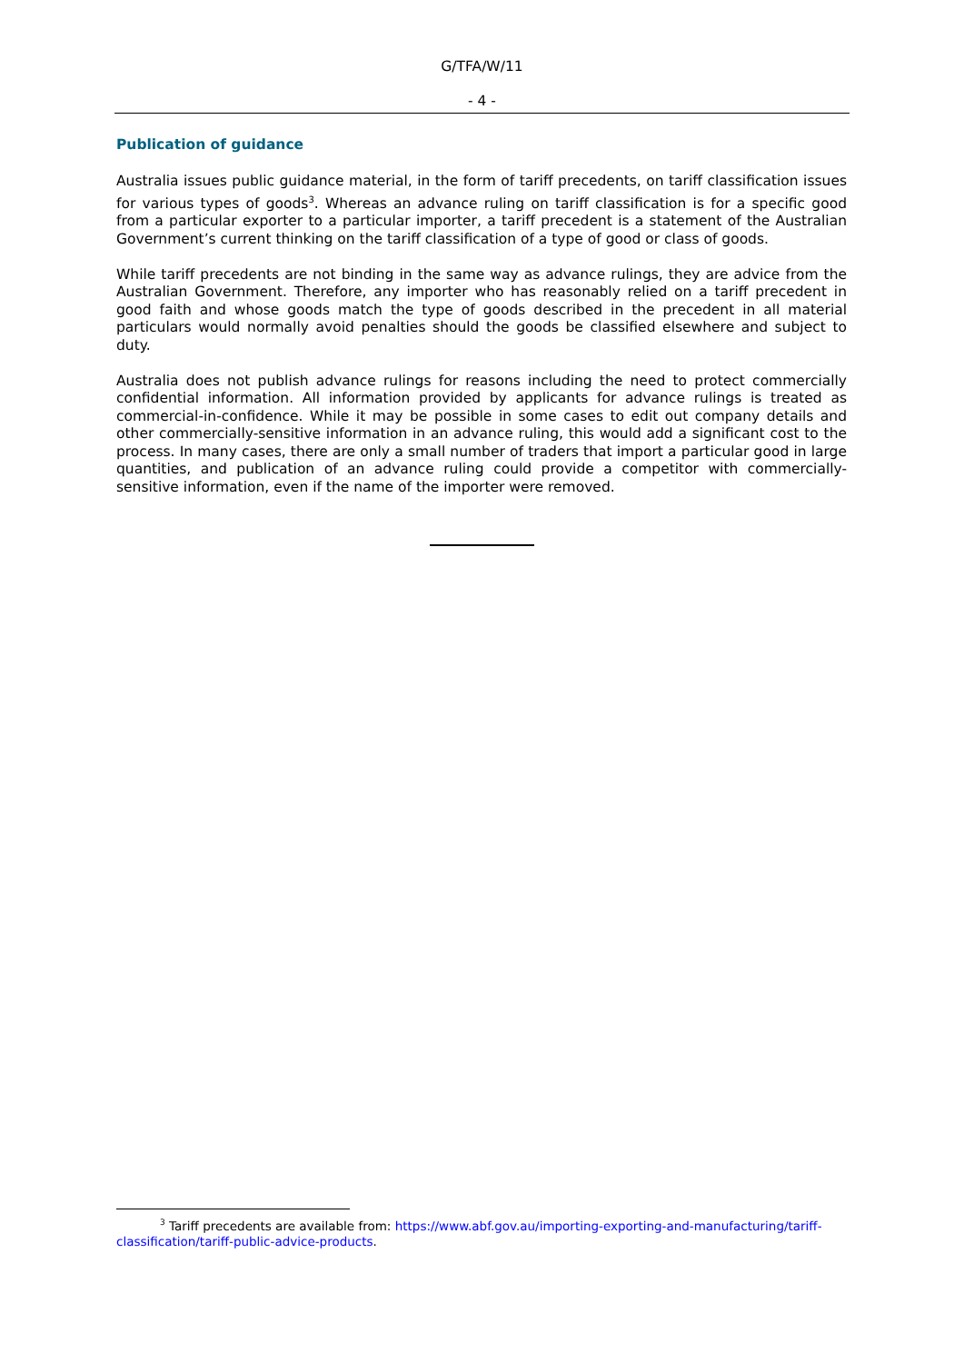G/TFA/W/11
- 4 -
Publication of guidance
Australia issues public guidance material, in the form of tariff precedents, on tariff classification issues for various types of goods<sup>3</sup>. Whereas an advance ruling on tariff classification is for a specific good from a particular exporter to a particular importer, a tariff precedent is a statement of the Australian Government’s current thinking on the tariff classification of a type of good or class of goods.
While tariff precedents are not binding in the same way as advance rulings, they are advice from the Australian Government. Therefore, any importer who has reasonably relied on a tariff precedent in good faith and whose goods match the type of goods described in the precedent in all material particulars would normally avoid penalties should the goods be classified elsewhere and subject to duty.
Australia does not publish advance rulings for reasons including the need to protect commercially confidential information. All information provided by applicants for advance rulings is treated as commercial-in-confidence. While it may be possible in some cases to edit out company details and other commercially-sensitive information in an advance ruling, this would add a significant cost to the process. In many cases, there are only a small number of traders that import a particular good in large quantities, and publication of an advance ruling could provide a competitor with commercially-sensitive information, even if the name of the importer were removed.
<sup>3</sup> Tariff precedents are available from: https://www.abf.gov.au/importing-exporting-and-manufacturing/tariff-classification/tariff-public-advice-products.